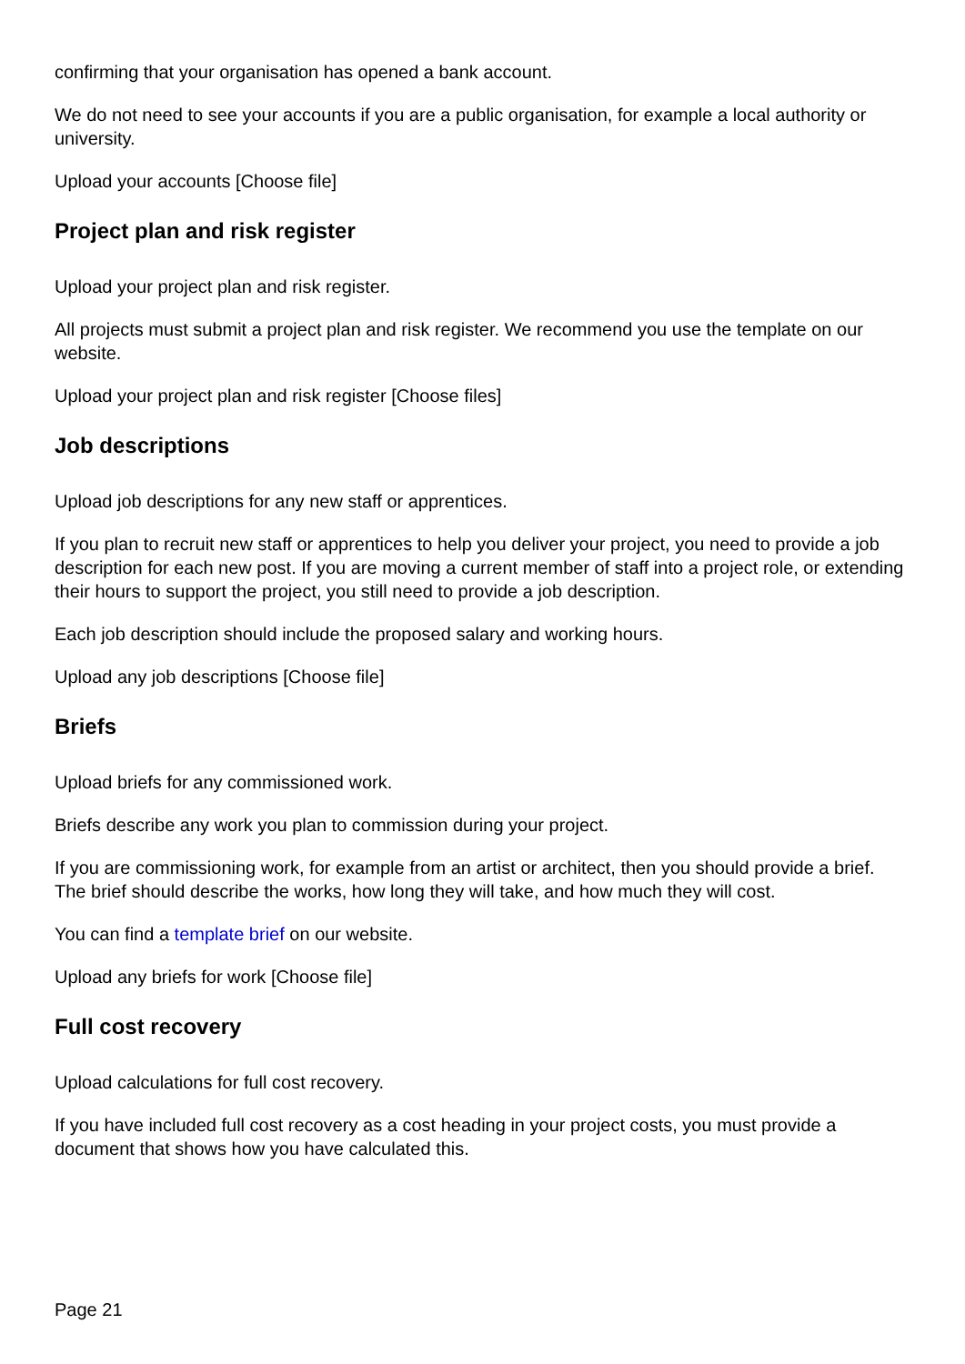confirming that your organisation has opened a bank account.
We do not need to see your accounts if you are a public organisation, for example a local authority or university.
Upload your accounts [Choose file]
Project plan and risk register
Upload your project plan and risk register.
All projects must submit a project plan and risk register. We recommend you use the template on our website.
Upload your project plan and risk register [Choose files]
Job descriptions
Upload job descriptions for any new staff or apprentices.
If you plan to recruit new staff or apprentices to help you deliver your project, you need to provide a job description for each new post. If you are moving a current member of staff into a project role, or extending their hours to support the project, you still need to provide a job description.
Each job description should include the proposed salary and working hours.
Upload any job descriptions [Choose file]
Briefs
Upload briefs for any commissioned work.
Briefs describe any work you plan to commission during your project.
If you are commissioning work, for example from an artist or architect, then you should provide a brief. The brief should describe the works, how long they will take, and how much they will cost.
You can find a template brief on our website.
Upload any briefs for work [Choose file]
Full cost recovery
Upload calculations for full cost recovery.
If you have included full cost recovery as a cost heading in your project costs, you must provide a document that shows how you have calculated this.
Page 21